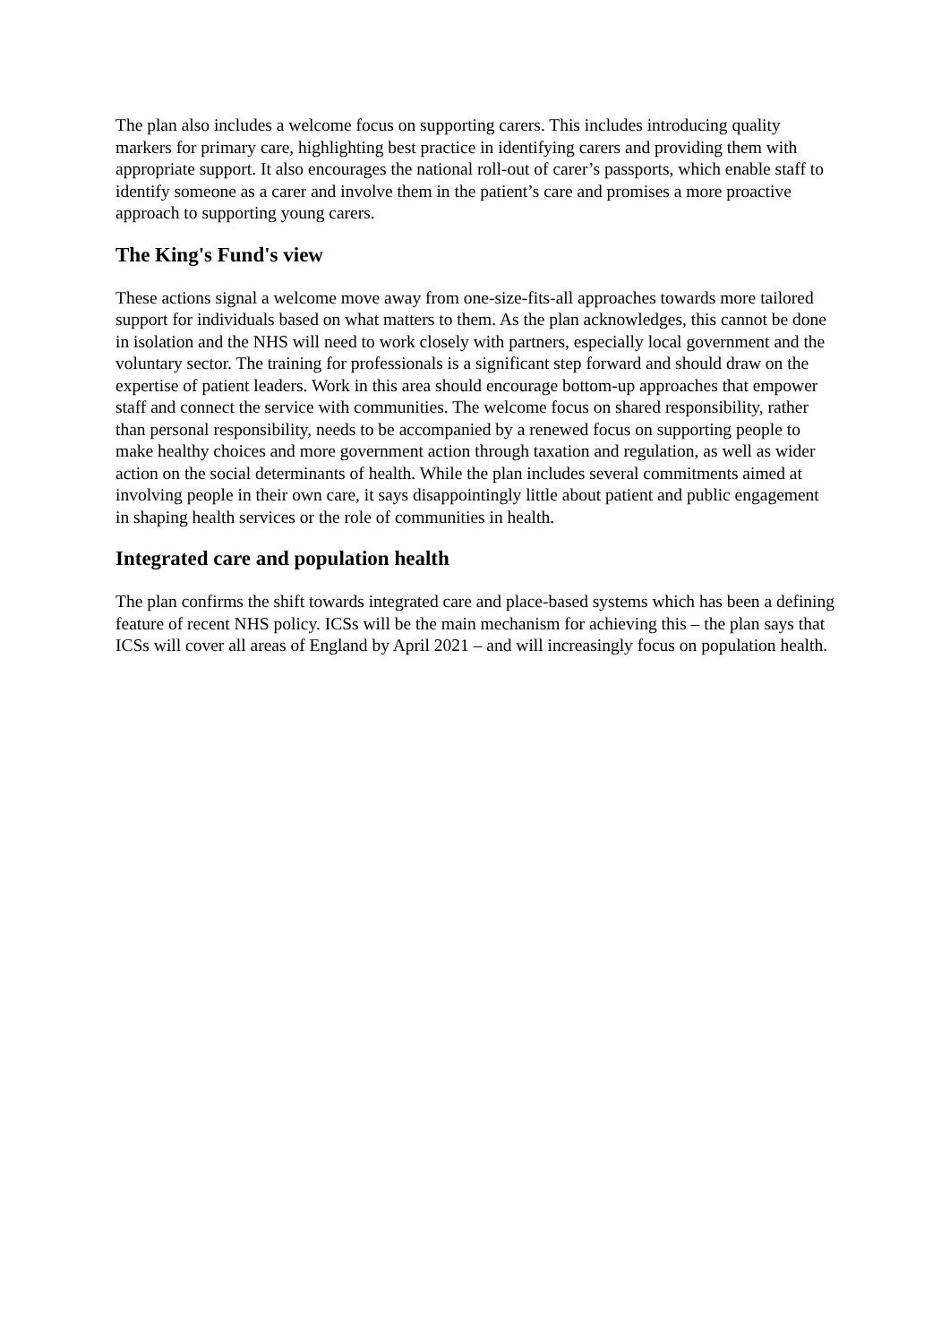The plan also includes a welcome focus on supporting carers. This includes introducing quality markers for primary care, highlighting best practice in identifying carers and providing them with appropriate support. It also encourages the national roll-out of carer’s passports, which enable staff to identify someone as a carer and involve them in the patient’s care and promises a more proactive approach to supporting young carers.
The King's Fund's view
These actions signal a welcome move away from one-size-fits-all approaches towards more tailored support for individuals based on what matters to them. As the plan acknowledges, this cannot be done in isolation and the NHS will need to work closely with partners, especially local government and the voluntary sector. The training for professionals is a significant step forward and should draw on the expertise of patient leaders. Work in this area should encourage bottom-up approaches that empower staff and connect the service with communities. The welcome focus on shared responsibility, rather than personal responsibility, needs to be accompanied by a renewed focus on supporting people to make healthy choices and more government action through taxation and regulation, as well as wider action on the social determinants of health. While the plan includes several commitments aimed at involving people in their own care, it says disappointingly little about patient and public engagement in shaping health services or the role of communities in health.
Integrated care and population health
The plan confirms the shift towards integrated care and place-based systems which has been a defining feature of recent NHS policy. ICSs will be the main mechanism for achieving this – the plan says that ICSs will cover all areas of England by April 2021 – and will increasingly focus on population health.